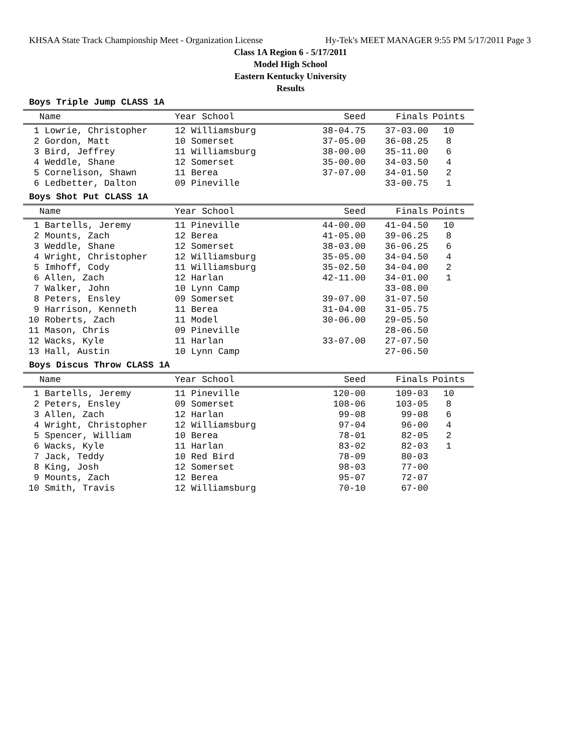KHSAA State Track Championship Meet - Organization License Hy-Tek's MEET MANAGER 9:55 PM 5/17/2011 Page 3
Class 1A Region 6 - 5/17/2011
Model High School
Eastern Kentucky University
Results
Boys Triple Jump CLASS 1A
| Name | Year School | Seed | Finals | Points |
| --- | --- | --- | --- | --- |
| 1 Lowrie, Christopher | 12 Williamsburg | 38-04.75 | 37-03.00 | 10 |
| 2 Gordon, Matt | 10 Somerset | 37-05.00 | 36-08.25 | 8 |
| 3 Bird, Jeffrey | 11 Williamsburg | 38-00.00 | 35-11.00 | 6 |
| 4 Weddle, Shane | 12 Somerset | 35-00.00 | 34-03.50 | 4 |
| 5 Cornelison, Shawn | 11 Berea | 37-07.00 | 34-01.50 | 2 |
| 6 Ledbetter, Dalton | 09 Pineville | | 33-00.75 | 1 |
Boys Shot Put CLASS 1A
| Name | Year School | Seed | Finals | Points |
| --- | --- | --- | --- | --- |
| 1 Bartells, Jeremy | 11 Pineville | 44-00.00 | 41-04.50 | 10 |
| 2 Mounts, Zach | 12 Berea | 41-05.00 | 39-06.25 | 8 |
| 3 Weddle, Shane | 12 Somerset | 38-03.00 | 36-06.25 | 6 |
| 4 Wright, Christopher | 12 Williamsburg | 35-05.00 | 34-04.50 | 4 |
| 5 Imhoff, Cody | 11 Williamsburg | 35-02.50 | 34-04.00 | 2 |
| 6 Allen, Zach | 12 Harlan | 42-11.00 | 34-01.00 | 1 |
| 7 Walker, John | 10 Lynn Camp | | 33-08.00 | |
| 8 Peters, Ensley | 09 Somerset | 39-07.00 | 31-07.50 | |
| 9 Harrison, Kenneth | 11 Berea | 31-04.00 | 31-05.75 | |
| 10 Roberts, Zach | 11 Model | 30-06.00 | 29-05.50 | |
| 11 Mason, Chris | 09 Pineville | | 28-06.50 | |
| 12 Wacks, Kyle | 11 Harlan | 33-07.00 | 27-07.50 | |
| 13 Hall, Austin | 10 Lynn Camp | | 27-06.50 | |
Boys Discus Throw CLASS 1A
| Name | Year School | Seed | Finals | Points |
| --- | --- | --- | --- | --- |
| 1 Bartells, Jeremy | 11 Pineville | 120-00 | 109-03 | 10 |
| 2 Peters, Ensley | 09 Somerset | 108-06 | 103-05 | 8 |
| 3 Allen, Zach | 12 Harlan | 99-08 | 99-08 | 6 |
| 4 Wright, Christopher | 12 Williamsburg | 97-04 | 96-00 | 4 |
| 5 Spencer, William | 10 Berea | 78-01 | 82-05 | 2 |
| 6 Wacks, Kyle | 11 Harlan | 83-02 | 82-03 | 1 |
| 7 Jack, Teddy | 10 Red Bird | 78-09 | 80-03 | |
| 8 King, Josh | 12 Somerset | 98-03 | 77-00 | |
| 9 Mounts, Zach | 12 Berea | 95-07 | 72-07 | |
| 10 Smith, Travis | 12 Williamsburg | 70-10 | 67-00 | |